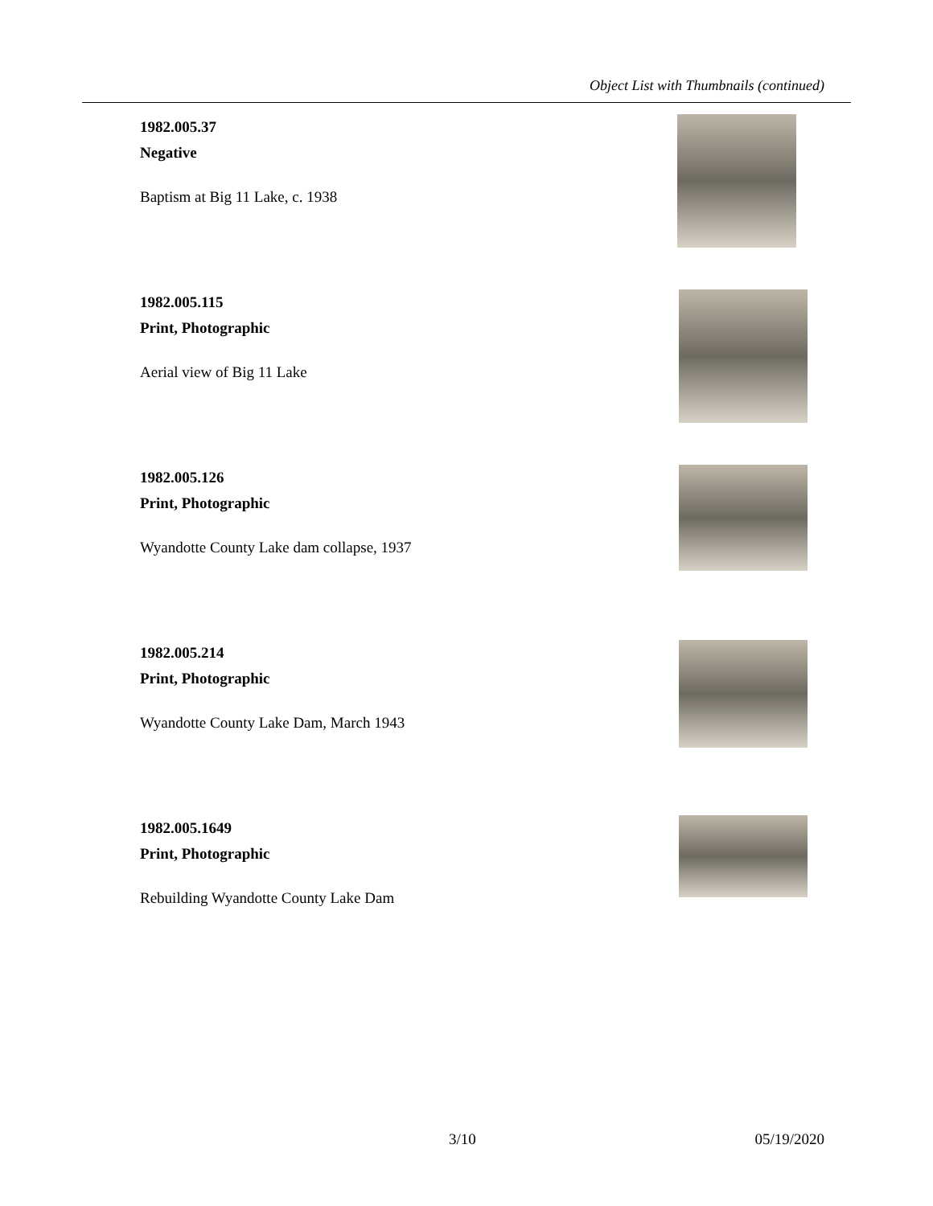Object List with Thumbnails (continued)
1982.005.37
Negative
Baptism at Big 11 Lake, c. 1938
1982.005.115
Print, Photographic
Aerial view of Big 11 Lake
1982.005.126
Print, Photographic
Wyandotte County Lake dam collapse, 1937
1982.005.214
Print, Photographic
Wyandotte County Lake Dam, March 1943
1982.005.1649
Print, Photographic
Rebuilding Wyandotte County Lake Dam
3/10 05/19/2020